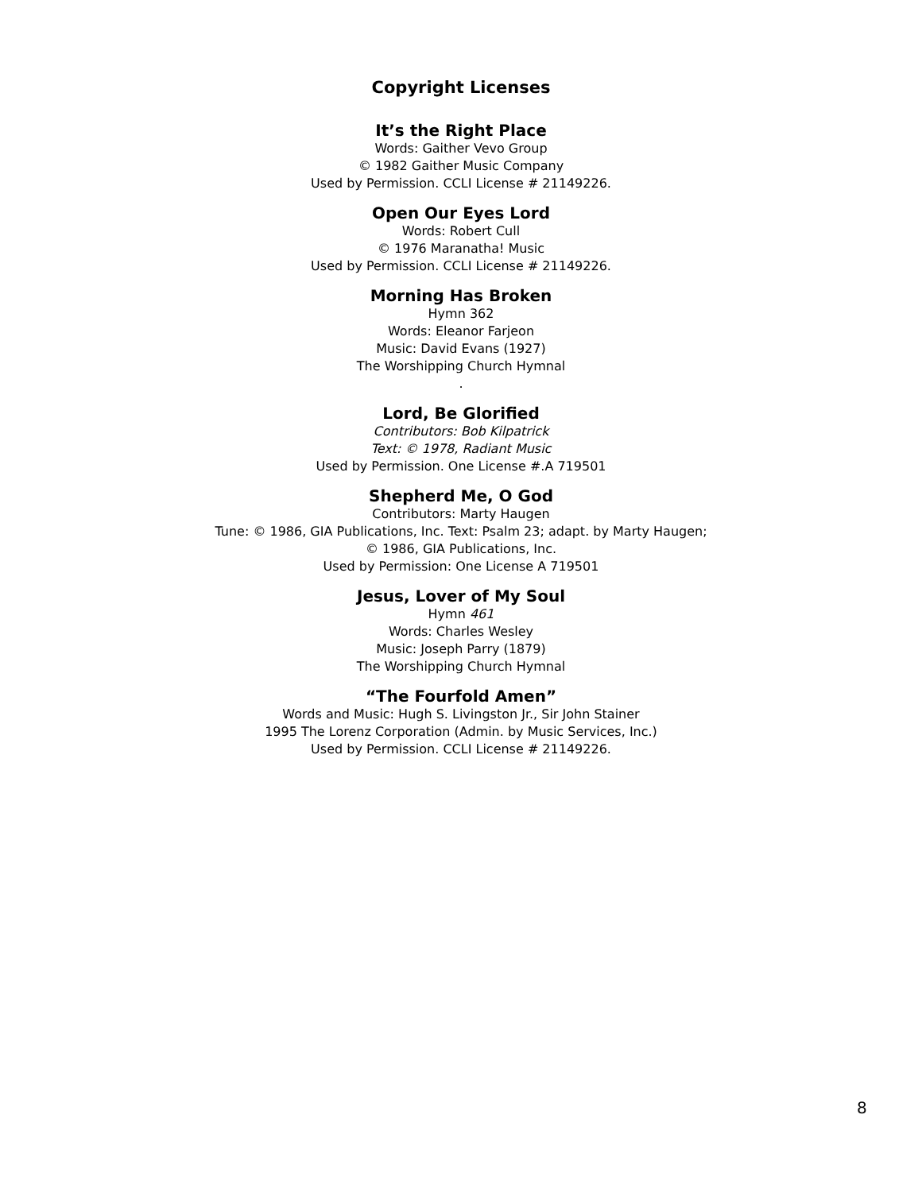Copyright Licenses
It’s the Right Place
Words: Gaither Vevo Group
© 1982 Gaither Music Company
Used by Permission. CCLI License # 21149226.
Open Our Eyes Lord
Words: Robert Cull
© 1976 Maranatha! Music
Used by Permission. CCLI License # 21149226.
Morning Has Broken
Hymn 362
Words: Eleanor Farjeon
Music: David Evans (1927)
The Worshipping Church Hymnal
.
Lord, Be Glorified
Contributors: Bob Kilpatrick
Text: © 1978, Radiant Music
Used by Permission. One License #.A 719501
Shepherd Me, O God
Contributors: Marty Haugen
Tune: © 1986, GIA Publications, Inc. Text: Psalm 23; adapt. by Marty Haugen;
© 1986, GIA Publications, Inc.
Used by Permission: One License A 719501
Jesus, Lover of My Soul
Hymn 461
Words: Charles Wesley
Music: Joseph Parry (1879)
The Worshipping Church Hymnal
“The Fourfold Amen”
Words and Music: Hugh S. Livingston Jr., Sir John Stainer
1995 The Lorenz Corporation (Admin. by Music Services, Inc.)
Used by Permission. CCLI License # 21149226.
8